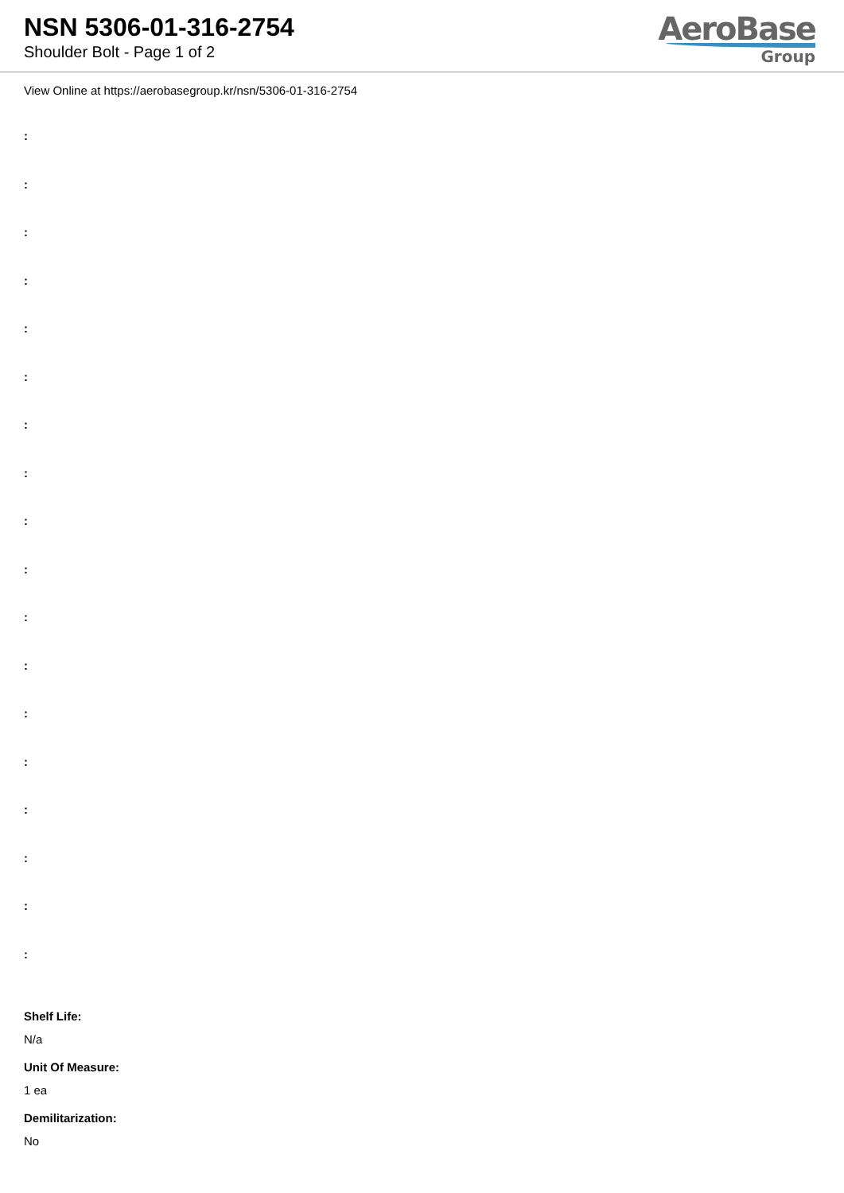NSN 5306-01-316-2754
Shoulder Bolt - Page 1 of 2
AeroBase
Group
View Online at https://aerobasegroup.kr/nsn/5306-01-316-2754
:
:
:
:
:
:
:
:
:
:
:
:
:
:
:
:
:
:
Shelf Life:
N/a
Unit Of Measure:
1 ea
Demilitarization:
No